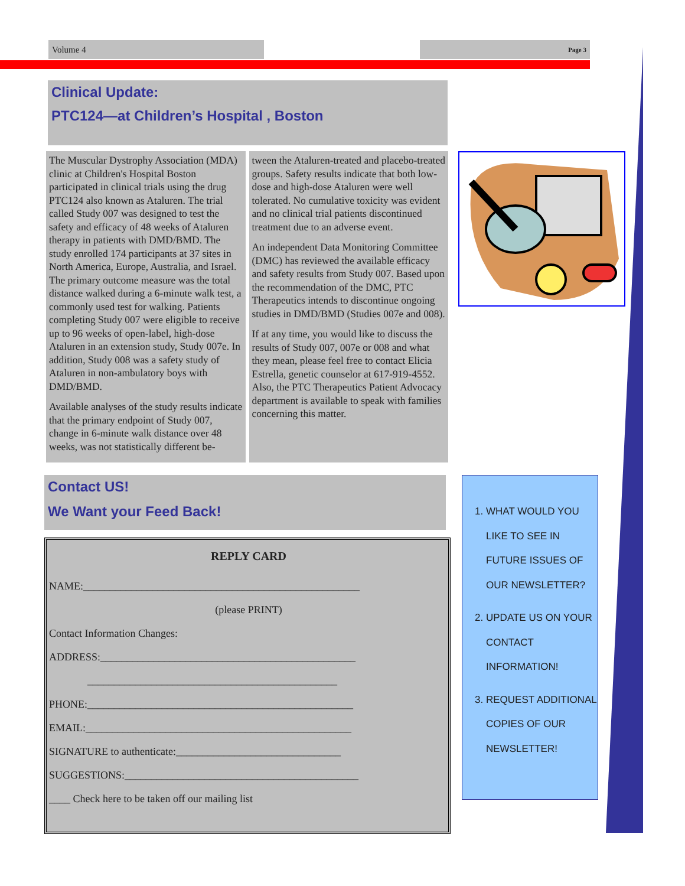Volume 4
Page 3
Clinical Update:
PTC124—at Children’s Hospital , Boston
The Muscular Dystrophy Association (MDA) clinic at Children's Hospital Boston participated in clinical trials using the drug PTC124 also known as Ataluren. The trial called Study 007 was designed to test the safety and efficacy of 48 weeks of Ataluren therapy in patients with DMD/BMD. The study enrolled 174 participants at 37 sites in North America, Europe, Australia, and Israel. The primary outcome measure was the total distance walked during a 6-minute walk test, a commonly used test for walking. Patients completing Study 007 were eligible to receive up to 96 weeks of open-label, high-dose Ataluren in an extension study, Study 007e. In addition, Study 008 was a safety study of Ataluren in non-ambulatory boys with DMD/BMD.
Available analyses of the study results indicate that the primary endpoint of Study 007, change in 6-minute walk distance over 48 weeks, was not statistically different be-
tween the Ataluren-treated and placebo-treated groups. Safety results indicate that both low-dose and high-dose Ataluren were well tolerated. No cumulative toxicity was evident and no clinical trial patients discontinued treatment due to an adverse event.
An independent Data Monitoring Committee (DMC) has reviewed the available efficacy and safety results from Study 007. Based upon the recommendation of the DMC, PTC Therapeutics intends to discontinue ongoing studies in DMD/BMD (Studies 007e and 008).
If at any time, you would like to discuss the results of Study 007, 007e or 008 and what they mean, please feel free to contact Elicia Estrella, genetic counselor at 617-919-4552. Also, the PTC Therapeutics Patient Advocacy department is available to speak with families concerning this matter.
Contact US!
We Want your Feed Back!
REPLY CARD
NAME:____________________________________________________
(please PRINT)
Contact Information Changes:
ADDRESS:________________________________________________
_______________________________________________
PHONE:__________________________________________________
EMAIL:__________________________________________________
SIGNATURE to authenticate:_______________________________
SUGGESTIONS:____________________________________________
____ Check here to be taken off our mailing list
1. WHAT WOULD YOU LIKE TO SEE IN FUTURE ISSUES OF OUR NEWSLETTER?
2. UPDATE US ON YOUR CONTACT INFORMATION!
3. REQUEST ADDITIONAL COPIES OF OUR NEWSLETTER!